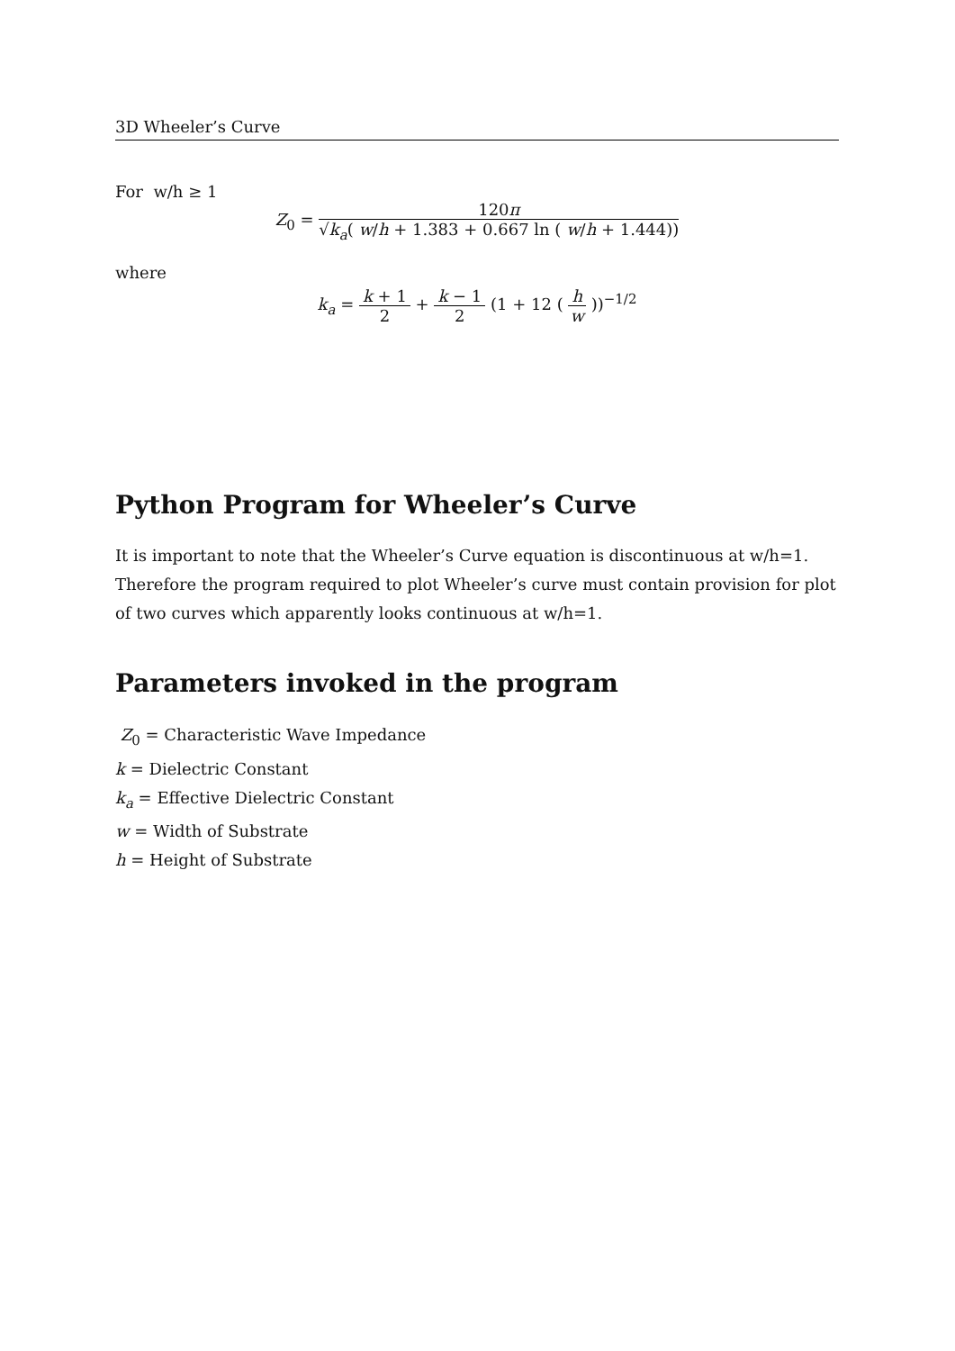3D Wheeler’s Curve
For w/h ≥ 1
Z<sub>0</sub> = 120π √k<sub>a</sub>( w/h + 1.383 + 0.667 ln ( w/h + 1.444))
where
k<sub>a</sub> = k + 1 2 + k − 1 2 (1 + 12 ( h w ))<sup>−1/2</sup>
Python Program for Wheeler’s Curve
It is important to note that the Wheeler’s Curve equation is discontinuous at w/h=1. Therefore the program required to plot Wheeler’s curve must contain provision for plot of two curves which apparently looks continuous at w/h=1.
Parameters invoked in the program
Z<sub>0</sub> = Characteristic Wave Impedance
k = Dielectric Constant
k<sub>a</sub> = Effective Dielectric Constant
w = Width of Substrate
h = Height of Substrate